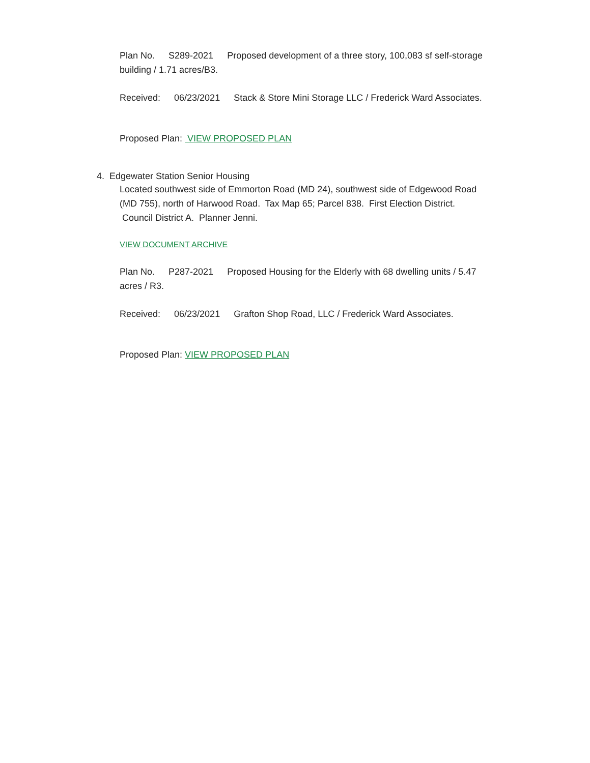Plan No. S289-2021 Proposed development of a three story, 100,083 sf self-storage building / 1.71 acres/B3.
Received: 06/23/2021 Stack & Store Mini Storage LLC / Frederick Ward Associates.
Proposed Plan: VIEW PROPOSED PLAN
4. Edgewater Station Senior Housing
Located southwest side of Emmorton Road (MD 24), southwest side of Edgewood Road (MD 755), north of Harwood Road. Tax Map 65; Parcel 838. First Election District. Council District A. Planner Jenni.
VIEW DOCUMENT ARCHIVE
Plan No. P287-2021 Proposed Housing for the Elderly with 68 dwelling units / 5.47 acres / R3.
Received: 06/23/2021 Grafton Shop Road, LLC / Frederick Ward Associates.
Proposed Plan: VIEW PROPOSED PLAN